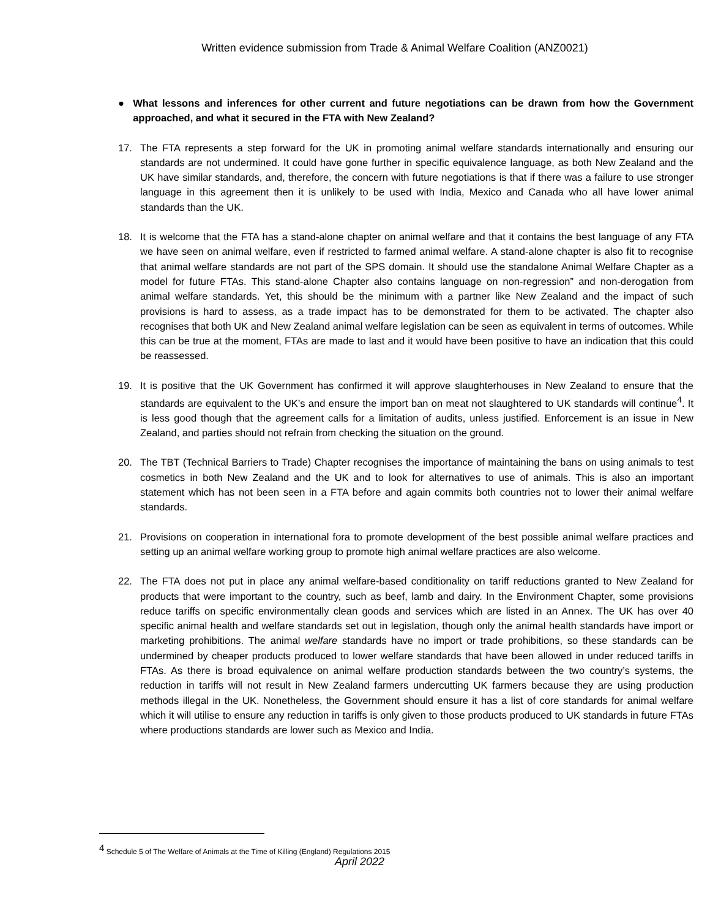Written evidence submission from Trade & Animal Welfare Coalition (ANZ0021)
● What lessons and inferences for other current and future negotiations can be drawn from how the Government approached, and what it secured in the FTA with New Zealand?
17. The FTA represents a step forward for the UK in promoting animal welfare standards internationally and ensuring our standards are not undermined. It could have gone further in specific equivalence language, as both New Zealand and the UK have similar standards, and, therefore, the concern with future negotiations is that if there was a failure to use stronger language in this agreement then it is unlikely to be used with India, Mexico and Canada who all have lower animal standards than the UK.
18. It is welcome that the FTA has a stand-alone chapter on animal welfare and that it contains the best language of any FTA we have seen on animal welfare, even if restricted to farmed animal welfare. A stand-alone chapter is also fit to recognise that animal welfare standards are not part of the SPS domain. It should use the standalone Animal Welfare Chapter as a model for future FTAs. This stand-alone Chapter also contains language on non-regression” and non-derogation from animal welfare standards. Yet, this should be the minimum with a partner like New Zealand and the impact of such provisions is hard to assess, as a trade impact has to be demonstrated for them to be activated. The chapter also recognises that both UK and New Zealand animal welfare legislation can be seen as equivalent in terms of outcomes. While this can be true at the moment, FTAs are made to last and it would have been positive to have an indication that this could be reassessed.
19. It is positive that the UK Government has confirmed it will approve slaughterhouses in New Zealand to ensure that the standards are equivalent to the UK’s and ensure the import ban on meat not slaughtered to UK standards will continue<sup>4</sup>. It is less good though that the agreement calls for a limitation of audits, unless justified. Enforcement is an issue in New Zealand, and parties should not refrain from checking the situation on the ground.
20. The TBT (Technical Barriers to Trade) Chapter recognises the importance of maintaining the bans on using animals to test cosmetics in both New Zealand and the UK and to look for alternatives to use of animals. This is also an important statement which has not been seen in a FTA before and again commits both countries not to lower their animal welfare standards.
21. Provisions on cooperation in international fora to promote development of the best possible animal welfare practices and setting up an animal welfare working group to promote high animal welfare practices are also welcome.
22. The FTA does not put in place any animal welfare-based conditionality on tariff reductions granted to New Zealand for products that were important to the country, such as beef, lamb and dairy. In the Environment Chapter, some provisions reduce tariffs on specific environmentally clean goods and services which are listed in an Annex. The UK has over 40 specific animal health and welfare standards set out in legislation, though only the animal health standards have import or marketing prohibitions. The animal welfare standards have no import or trade prohibitions, so these standards can be undermined by cheaper products produced to lower welfare standards that have been allowed in under reduced tariffs in FTAs. As there is broad equivalence on animal welfare production standards between the two country’s systems, the reduction in tariffs will not result in New Zealand farmers undercutting UK farmers because they are using production methods illegal in the UK. Nonetheless, the Government should ensure it has a list of core standards for animal welfare which it will utilise to ensure any reduction in tariffs is only given to those products produced to UK standards in future FTAs where productions standards are lower such as Mexico and India.
<sup>4</sup> Schedule 5 of The Welfare of Animals at the Time of Killing (England) Regulations 2015
April 2022